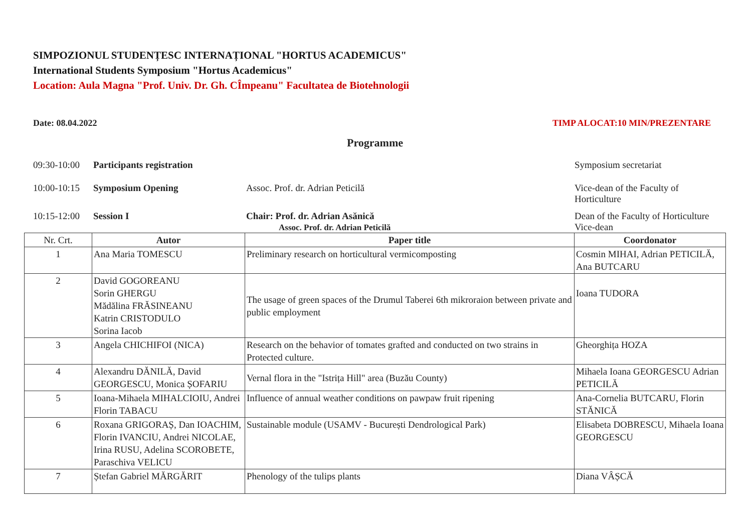SIMPOZIONUL STUDENȚESC INTERNAȚIONAL "HORTUS ACADEMICUS"
International Students Symposium "Hortus Academicus"
Location: Aula Magna "Prof. Univ. Dr. Gh. CÎmpeanu" Facultatea de Biotehnologii
Date: 08.04.2022 TIMP ALOCAT:10 MIN/PREZENTARE
Programme
09:30-10:00
Participants registration Symposium secretariat
10:00-10:15
Symposium Opening Assoc. Prof. dr. Adrian Peticilă Vice-dean of the Faculty of
Horticulture
10:15-12:00
Session I Chair: Prof. dr. Adrian Asănică
Assoc. Prof. dr. Adrian Peticilă
Dean of the Faculty of Horticulture
Vice-dean
| Nr. Crt. | Autor | Paper title | Coordonator |
| --- | --- | --- | --- |
| 1 | Ana Maria TOMESCU | Preliminary research on horticultural vermicomposting | Cosmin MIHAI, Adrian PETICILĂ, Ana BUTCARU |
| 2 | David GOGOREANU Sorin GHERGU Mădălina FRĂSINEANU Katrin CRISTODULO Sorina Iacob | The usage of green spaces of the Drumul Taberei 6th mikroraion between private and public employment | Ioana TUDORA |
| 3 | Angela CHICHIFOI (NICA) | Research on the behavior of tomates grafted and conducted on two strains in Protected culture. | Gheorghița HOZA |
| 4 | Alexandru DĂNILĂ, David GEORGESCU, Monica ȘOFARIU | Vernal flora in the "Istrița Hill" area (Buzău County) | Mihaela Ioana GEORGESCU Adrian PETICILĂ |
| 5 | Ioana-Mihaela MIHALCIOIU, Andrei Florin TABACU | Influence of annual weather conditions on pawpaw fruit ripening | Ana-Cornelia BUTCARU, Florin STĂNICĂ |
| 6 | Roxana GRIGORAȘ, Dan IOACHIM, Florin IVANCIU, Andrei NICOLAE, Irina RUSU, Adelina SCOROBETE, Paraschiva VELICU | Sustainable module (USAMV - București Dendrological Park) | Elisabeta DOBRESCU, Mihaela Ioana GEORGESCU |
| 7 | Ștefan Gabriel MĂRGĂRIT | Phenology of the tulips plants | Diana VÂȘCĂ |